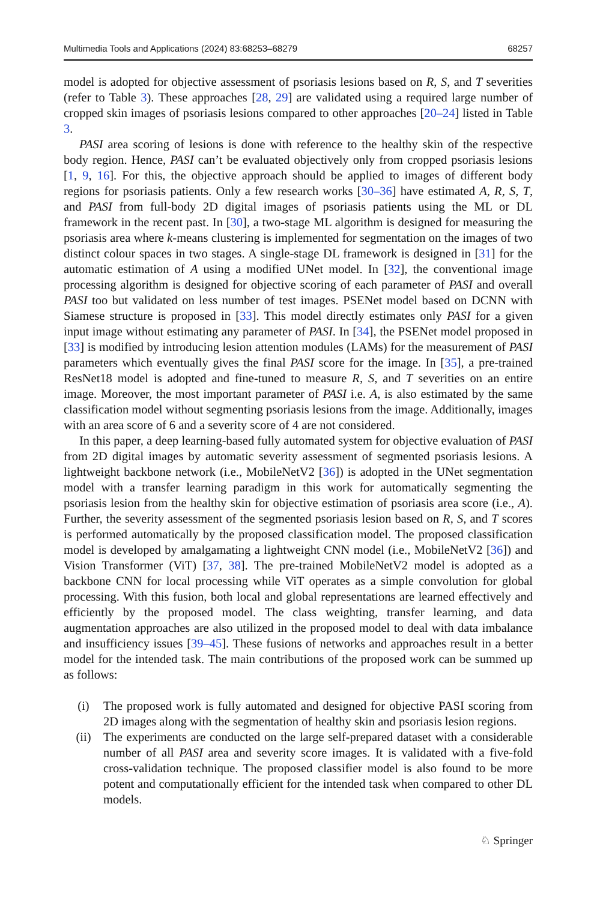Multimedia Tools and Applications (2024) 83:68253–68279 68257
model is adopted for objective assessment of psoriasis lesions based on R, S, and T severities (refer to Table 3). These approaches [28, 29] are validated using a required large number of cropped skin images of psoriasis lesions compared to other approaches [20–24] listed in Table 3.
PASI area scoring of lesions is done with reference to the healthy skin of the respective body region. Hence, PASI can’t be evaluated objectively only from cropped psoriasis lesions [1, 9, 16]. For this, the objective approach should be applied to images of different body regions for psoriasis patients. Only a few research works [30–36] have estimated A, R, S, T, and PASI from full-body 2D digital images of psoriasis patients using the ML or DL framework in the recent past. In [30], a two-stage ML algorithm is designed for measuring the psoriasis area where k-means clustering is implemented for segmentation on the images of two distinct colour spaces in two stages. A single-stage DL framework is designed in [31] for the automatic estimation of A using a modified UNet model. In [32], the conventional image processing algorithm is designed for objective scoring of each parameter of PASI and overall PASI too but validated on less number of test images. PSENet model based on DCNN with Siamese structure is proposed in [33]. This model directly estimates only PASI for a given input image without estimating any parameter of PASI. In [34], the PSENet model proposed in [33] is modified by introducing lesion attention modules (LAMs) for the measurement of PASI parameters which eventually gives the final PASI score for the image. In [35], a pre-trained ResNet18 model is adopted and fine-tuned to measure R, S, and T severities on an entire image. Moreover, the most important parameter of PASI i.e. A, is also estimated by the same classification model without segmenting psoriasis lesions from the image. Additionally, images with an area score of 6 and a severity score of 4 are not considered.
In this paper, a deep learning-based fully automated system for objective evaluation of PASI from 2D digital images by automatic severity assessment of segmented psoriasis lesions. A lightweight backbone network (i.e., MobileNetV2 [36]) is adopted in the UNet segmentation model with a transfer learning paradigm in this work for automatically segmenting the psoriasis lesion from the healthy skin for objective estimation of psoriasis area score (i.e., A). Further, the severity assessment of the segmented psoriasis lesion based on R, S, and T scores is performed automatically by the proposed classification model. The proposed classification model is developed by amalgamating a lightweight CNN model (i.e., MobileNetV2 [36]) and Vision Transformer (ViT) [37, 38]. The pre-trained MobileNetV2 model is adopted as a backbone CNN for local processing while ViT operates as a simple convolution for global processing. With this fusion, both local and global representations are learned effectively and efficiently by the proposed model. The class weighting, transfer learning, and data augmentation approaches are also utilized in the proposed model to deal with data imbalance and insufficiency issues [39–45]. These fusions of networks and approaches result in a better model for the intended task. The main contributions of the proposed work can be summed up as follows:
(i) The proposed work is fully automated and designed for objective PASI scoring from 2D images along with the segmentation of healthy skin and psoriasis lesion regions.
(ii) The experiments are conducted on the large self-prepared dataset with a considerable number of all PASI area and severity score images. It is validated with a five-fold cross-validation technique. The proposed classifier model is also found to be more potent and computationally efficient for the intended task when compared to other DL models.
♘ Springer